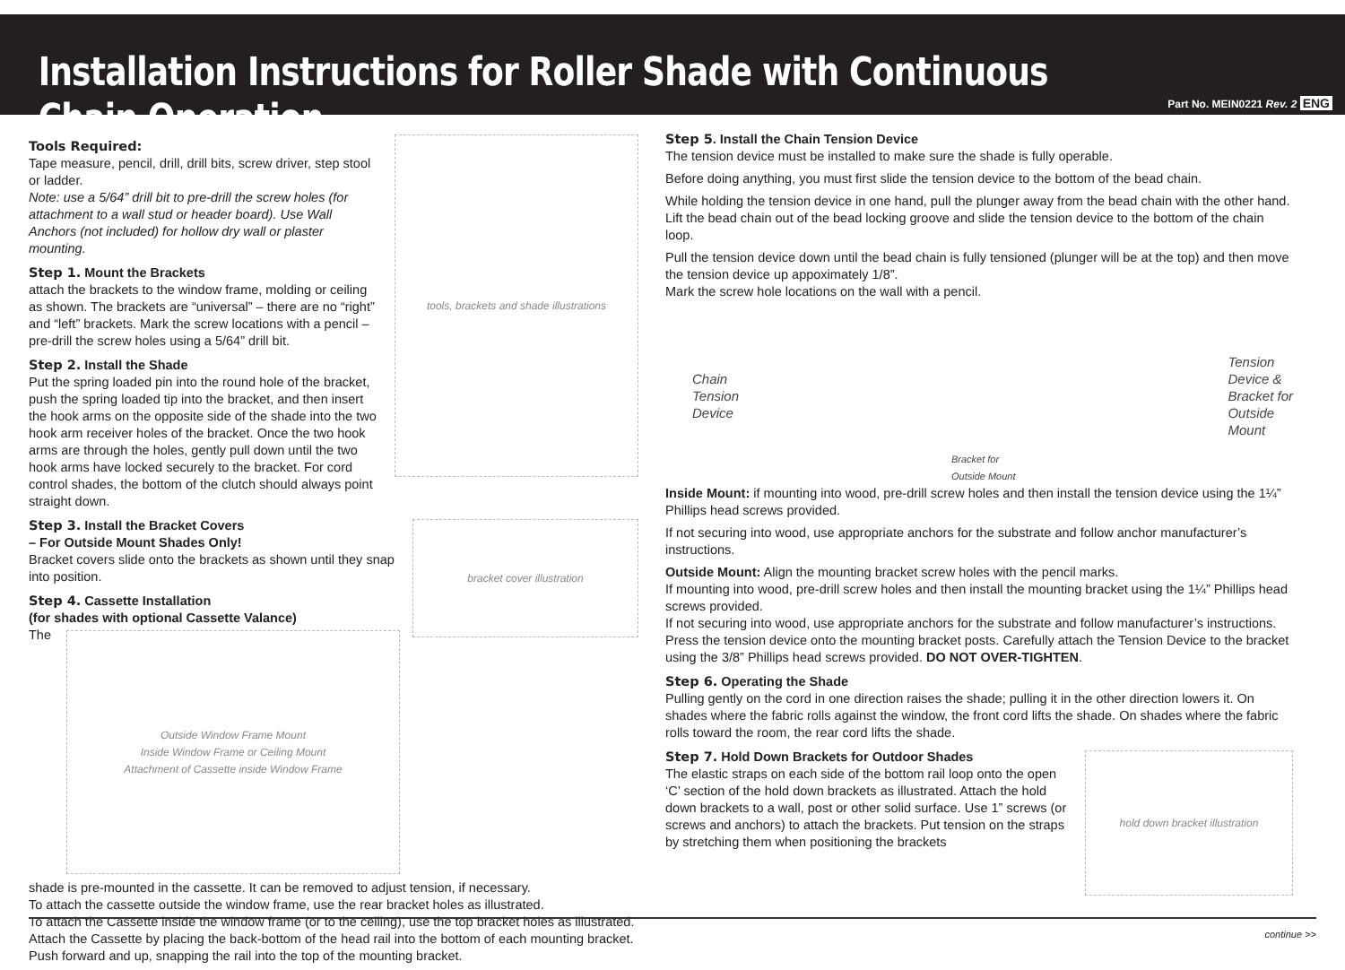Installation Instructions for Roller Shade with Continuous Chain Operation
Part No. MEIN0221 Rev. 2 ENG
tools, brackets and shade illustrations
Tools Required:
Tape measure, pencil, drill, drill bits, screw driver, step stool or ladder.
Note: use a 5/64” drill bit to pre-drill the screw holes (for attachment to a wall stud or header board). Use Wall Anchors (not included) for hollow dry wall or plaster mounting.
Step 1. Mount the Brackets
attach the brackets to the window frame, molding or ceiling as shown. The brackets are “universal” – there are no “right” and “left” brackets. Mark the screw locations with a pencil – pre-drill the screw holes using a 5/64” drill bit.
Step 2. Install the Shade
Put the spring loaded pin into the round hole of the bracket, push the spring loaded tip into the bracket, and then insert the hook arms on the opposite side of the shade into the two hook arm receiver holes of the bracket. Once the two hook arms are through the holes, gently pull down until the two hook arms have locked securely to the bracket. For cord control shades, the bottom of the clutch should always point straight down.
bracket cover illustration
Step 3. Install the Bracket Covers
– For Outside Mount Shades Only!
Bracket covers slide onto the brackets as shown until they snap into position.
Step 4. Cassette Installation
(for shades with optional Cassette Valance)
Outside Window Frame Mount
Inside Window Frame or Ceiling Mount
Attachment of Cassette inside Window Frame
The shade is pre-mounted in the cassette. It can be removed to adjust tension, if necessary.
To attach the cassette outside the window frame, use the rear bracket holes as illustrated.
To attach the Cassette inside the window frame (or to the ceiling), use the top bracket holes as illustrated.
Attach the Cassette by placing the back-bottom of the head rail into the bottom of each mounting bracket. Push forward and up, snapping the rail into the top of the mounting bracket.
Step 5. Install the Chain Tension Device
The tension device must be installed to make sure the shade is fully operable.
Before doing anything, you must first slide the tension device to the bottom of the bead chain.
While holding the tension device in one hand, pull the plunger away from the bead chain with the other hand. Lift the bead chain out of the bead locking groove and slide the tension device to the bottom of the chain loop.
Pull the tension device down until the bead chain is fully tensioned (plunger will be at the top) and then move the tension device up appoximately 1/8”.
Mark the screw hole locations on the wall with a pencil.
Chain
Tension
Device Bracket for
Outside Mount Tension
Device &
Bracket for
Outside
Mount
Inside Mount: if mounting into wood, pre-drill screw holes and then install the tension device using the 1¼” Phillips head screws provided.
If not securing into wood, use appropriate anchors for the substrate and follow anchor manufacturer’s instructions.
Outside Mount: Align the mounting bracket screw holes with the pencil marks.
If mounting into wood, pre-drill screw holes and then install the mounting bracket using the 1¼” Phillips head screws provided.
If not securing into wood, use appropriate anchors for the substrate and follow manufacturer’s instructions.
Press the tension device onto the mounting bracket posts. Carefully attach the Tension Device to the bracket using the 3/8” Phillips head screws provided. DO NOT OVER-TIGHTEN.
Step 6. Operating the Shade
Pulling gently on the cord in one direction raises the shade; pulling it in the other direction lowers it. On shades where the fabric rolls against the window, the front cord lifts the shade. On shades where the fabric rolls toward the room, the rear cord lifts the shade.
hold down bracket illustration
Step 7. Hold Down Brackets for Outdoor Shades
The elastic straps on each side of the bottom rail loop onto the open ‘C’ section of the hold down brackets as illustrated. Attach the hold down brackets to a wall, post or other solid surface. Use 1” screws (or screws and anchors) to attach the brackets. Put tension on the straps by stretching them when positioning the brackets
continue >>